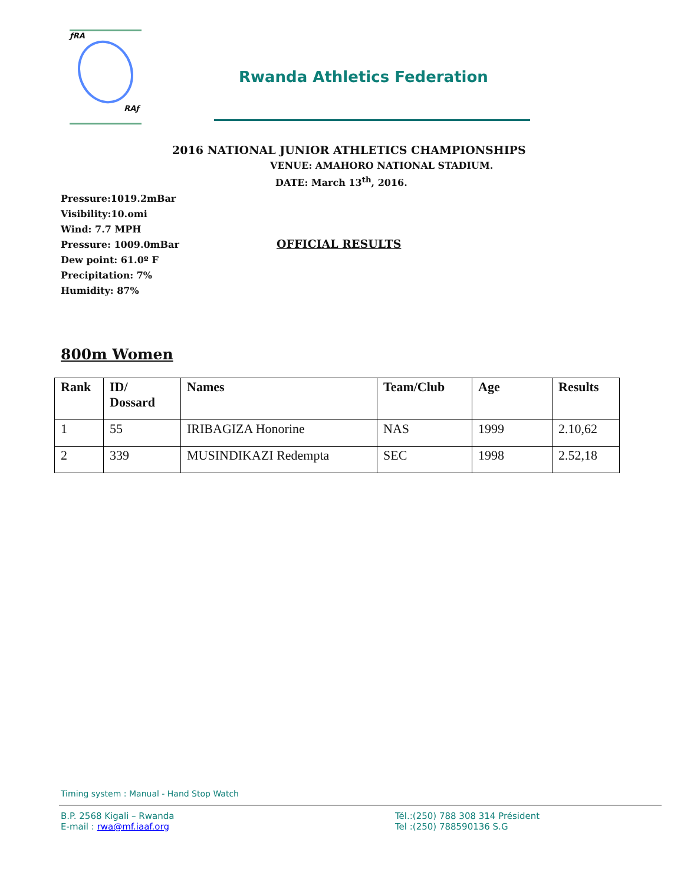ƒRA
RAƒ
Rwanda Athletics Federation
2016 NATIONAL JUNIOR ATHLETICS CHAMPIONSHIPS
VENUE: AMAHORO NATIONAL STADIUM.
DATE: March 13<sup>th</sup>, 2016.
Pressure:1019.2mBar
Visibility:10.omi
Wind: 7.7 MPH
Pressure: 1009.0mBar
Dew point: 61.0º F
Precipitation: 7%
Humidity: 87%
OFFICIAL RESULTS
800m Women
| Rank | ID/ Dossard | Names | Team/Club | Age | Results |
| --- | --- | --- | --- | --- | --- |
| 1 | 55 | IRIBAGIZA Honorine | NAS | 1999 | 2.10,62 |
| 2 | 339 | MUSINDIKAZI Redempta | SEC | 1998 | 2.52,18 |
Timing system : Manual - Hand Stop Watch
B.P. 2568 Kigali – Rwanda
E-mail : rwa@mf.iaaf.org
Tél.:(250) 788 308 314 Président
Tel :(250) 788590136 S.G